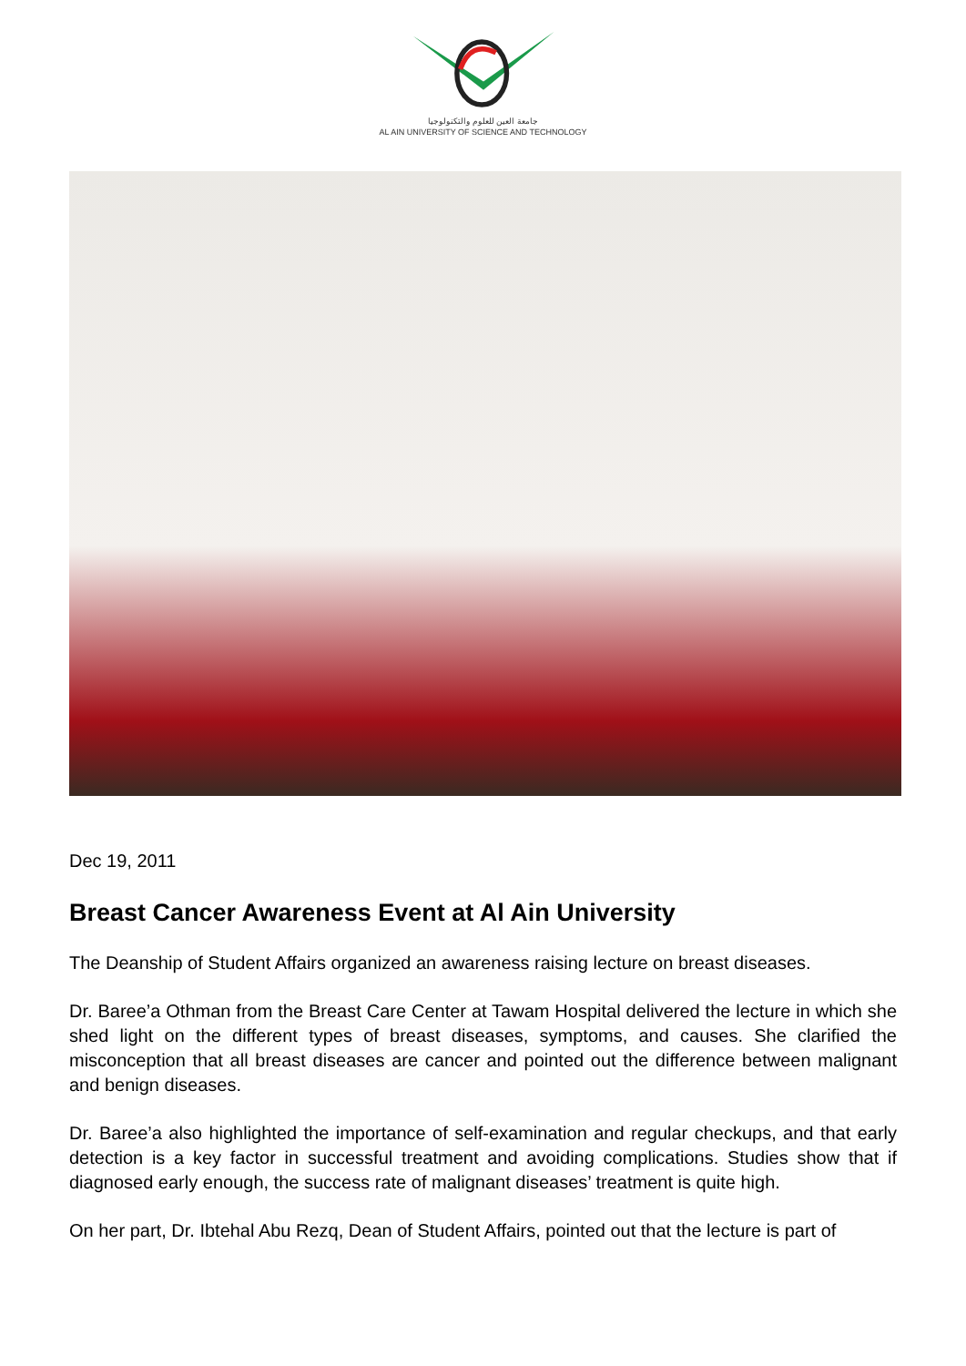جامعة العين للعلوم والتكنولوجيا
AL AIN UNIVERSITY OF SCIENCE AND TECHNOLOGY
Dec 19, 2011
Breast Cancer Awareness Event at Al Ain University
The Deanship of Student Affairs organized an awareness raising lecture on breast diseases.
Dr. Baree’a Othman from the Breast Care Center at Tawam Hospital delivered the lecture in which she shed light on the different types of breast diseases, symptoms, and causes. She clarified the misconception that all breast diseases are cancer and pointed out the difference between malignant and benign diseases.
Dr. Baree’a also highlighted the importance of self-examination and regular checkups, and that early detection is a key factor in successful treatment and avoiding complications. Studies show that if diagnosed early enough, the success rate of malignant diseases’ treatment is quite high.
On her part, Dr. Ibtehal Abu Rezq, Dean of Student Affairs, pointed out that the lecture is part of